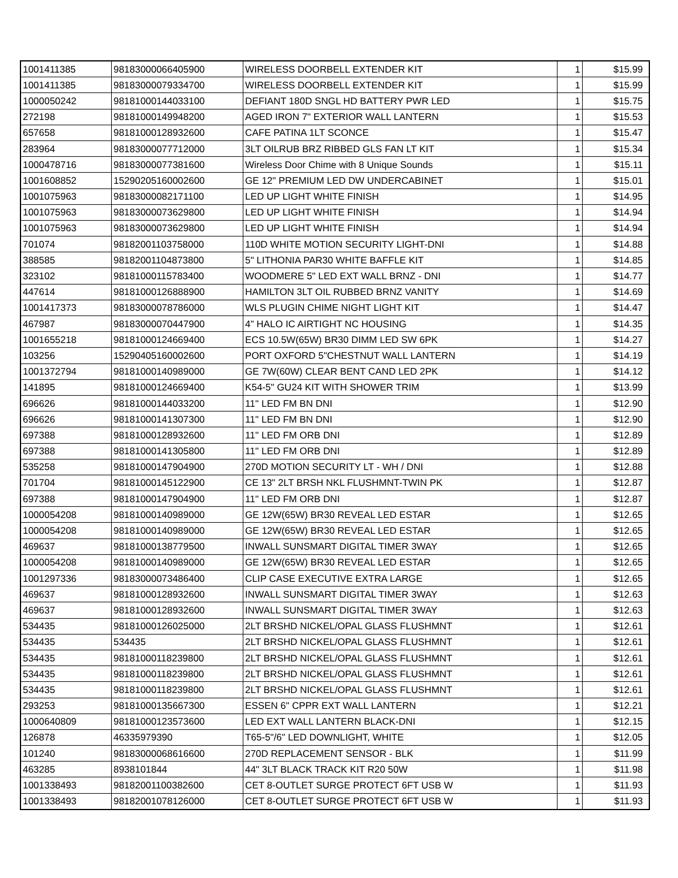| 1001411385 | 98183000066405900 | WIRELESS DOORBELL EXTENDER KIT | 1 | $15.99 |
| 1001411385 | 98183000079334700 | WIRELESS DOORBELL EXTENDER KIT | 1 | $15.99 |
| 1000050242 | 98181000144033100 | DEFIANT 180D SNGL HD BATTERY PWR LED | 1 | $15.75 |
| 272198 | 98181000149948200 | AGED IRON 7" EXTERIOR WALL LANTERN | 1 | $15.53 |
| 657658 | 98181000128932600 | CAFE PATINA 1LT SCONCE | 1 | $15.47 |
| 283964 | 98183000077712000 | 3LT OILRUB BRZ RIBBED GLS FAN LT KIT | 1 | $15.34 |
| 1000478716 | 98183000077381600 | Wireless Door Chime with 8 Unique Sounds | 1 | $15.11 |
| 1001608852 | 15290205160002600 | GE 12" PREMIUM LED DW UNDERCABINET | 1 | $15.01 |
| 1001075963 | 98183000082171100 | LED UP LIGHT WHITE FINISH | 1 | $14.95 |
| 1001075963 | 98183000073629800 | LED UP LIGHT WHITE FINISH | 1 | $14.94 |
| 1001075963 | 98183000073629800 | LED UP LIGHT WHITE FINISH | 1 | $14.94 |
| 701074 | 98182001103758000 | 110D WHITE MOTION SECURITY LIGHT-DNI | 1 | $14.88 |
| 388585 | 98182001104873800 | 5" LITHONIA PAR30 WHITE BAFFLE KIT | 1 | $14.85 |
| 323102 | 98181000115783400 | WOODMERE 5" LED EXT WALL BRNZ - DNI | 1 | $14.77 |
| 447614 | 98181000126888900 | HAMILTON 3LT OIL RUBBED BRNZ VANITY | 1 | $14.69 |
| 1001417373 | 98183000078786000 | WLS PLUGIN CHIME NIGHT LIGHT KIT | 1 | $14.47 |
| 467987 | 98183000070447900 | 4" HALO IC AIRTIGHT NC HOUSING | 1 | $14.35 |
| 1001655218 | 98181000124669400 | ECS 10.5W(65W) BR30 DIMM LED SW 6PK | 1 | $14.27 |
| 103256 | 15290405160002600 | PORT OXFORD 5"CHESTNUT WALL LANTERN | 1 | $14.19 |
| 1001372794 | 98181000140989000 | GE 7W(60W) CLEAR BENT CAND LED 2PK | 1 | $14.12 |
| 141895 | 98181000124669400 | K54-5" GU24 KIT WITH SHOWER TRIM | 1 | $13.99 |
| 696626 | 98181000144033200 | 11'' LED FM BN DNI | 1 | $12.90 |
| 696626 | 98181000141307300 | 11'' LED FM BN DNI | 1 | $12.90 |
| 697388 | 98181000128932600 | 11'' LED FM ORB DNI | 1 | $12.89 |
| 697388 | 98181000141305800 | 11'' LED FM ORB DNI | 1 | $12.89 |
| 535258 | 98181000147904900 | 270D MOTION SECURITY LT - WH / DNI | 1 | $12.88 |
| 701704 | 98181000145122900 | CE 13" 2LT BRSH NKL FLUSHMNT-TWIN PK | 1 | $12.87 |
| 697388 | 98181000147904900 | 11'' LED FM ORB DNI | 1 | $12.87 |
| 1000054208 | 98181000140989000 | GE 12W(65W) BR30 REVEAL LED ESTAR | 1 | $12.65 |
| 1000054208 | 98181000140989000 | GE 12W(65W) BR30 REVEAL LED ESTAR | 1 | $12.65 |
| 469637 | 98181000138779500 | INWALL SUNSMART DIGITAL TIMER 3WAY | 1 | $12.65 |
| 1000054208 | 98181000140989000 | GE 12W(65W) BR30 REVEAL LED ESTAR | 1 | $12.65 |
| 1001297336 | 98183000073486400 | CLIP CASE EXECUTIVE EXTRA LARGE | 1 | $12.65 |
| 469637 | 98181000128932600 | INWALL SUNSMART DIGITAL TIMER 3WAY | 1 | $12.63 |
| 469637 | 98181000128932600 | INWALL SUNSMART DIGITAL TIMER 3WAY | 1 | $12.63 |
| 534435 | 98181000126025000 | 2LT BRSHD NICKEL/OPAL GLASS FLUSHMNT | 1 | $12.61 |
| 534435 | 534435 | 2LT BRSHD NICKEL/OPAL GLASS FLUSHMNT | 1 | $12.61 |
| 534435 | 98181000118239800 | 2LT BRSHD NICKEL/OPAL GLASS FLUSHMNT | 1 | $12.61 |
| 534435 | 98181000118239800 | 2LT BRSHD NICKEL/OPAL GLASS FLUSHMNT | 1 | $12.61 |
| 534435 | 98181000118239800 | 2LT BRSHD NICKEL/OPAL GLASS FLUSHMNT | 1 | $12.61 |
| 293253 | 98181000135667300 | ESSEN 6" CPPR EXT WALL LANTERN | 1 | $12.21 |
| 1000640809 | 98181000123573600 | LED EXT WALL LANTERN BLACK-DNI | 1 | $12.15 |
| 126878 | 46335979390 | T65-5"/6" LED DOWNLIGHT, WHITE | 1 | $12.05 |
| 101240 | 98183000068616600 | 270D REPLACEMENT SENSOR - BLK | 1 | $11.99 |
| 463285 | 8938101844 | 44" 3LT BLACK TRACK KIT R20 50W | 1 | $11.98 |
| 1001338493 | 98182001100382600 | CET 8-OUTLET SURGE PROTECT 6FT USB W | 1 | $11.93 |
| 1001338493 | 98182001078126000 | CET 8-OUTLET SURGE PROTECT 6FT USB W | 1 | $11.93 |